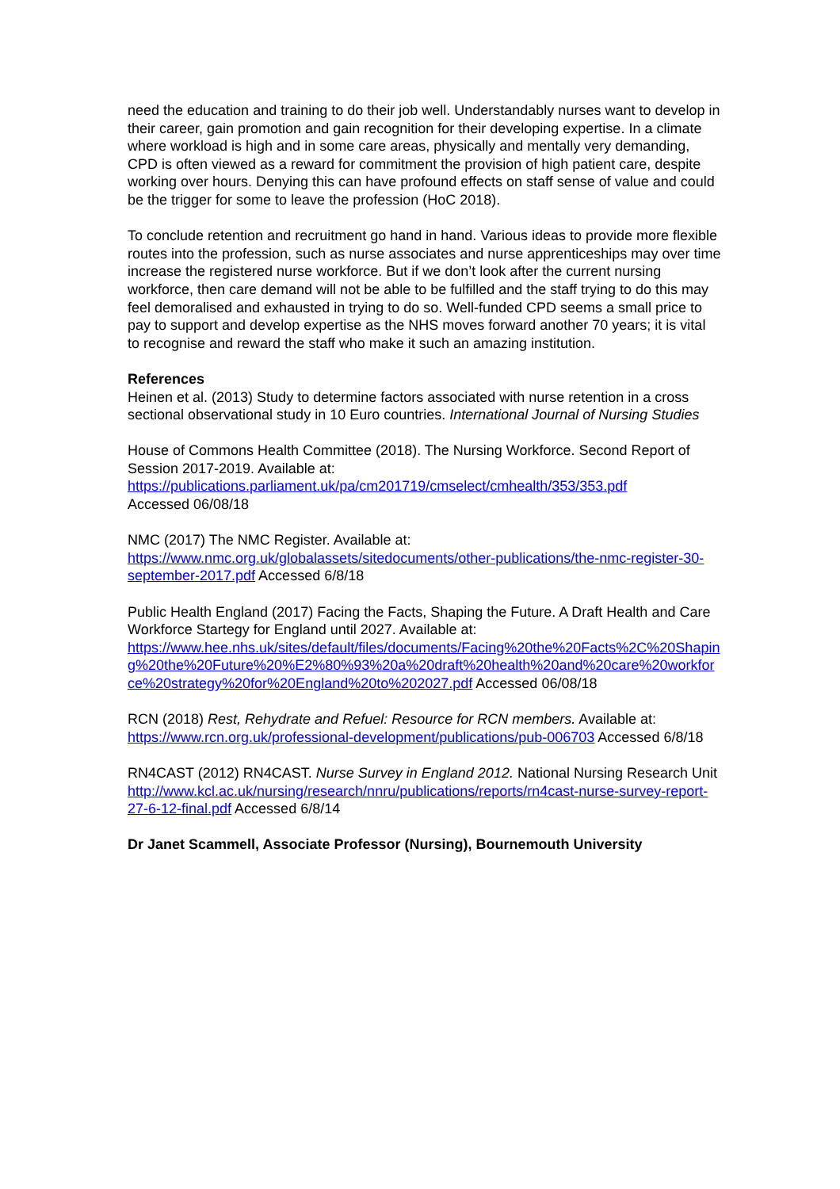need the education and training to do their job well. Understandably nurses want to develop in their career, gain promotion and gain recognition for their developing expertise. In a climate where workload is high and in some care areas, physically and mentally very demanding, CPD is often viewed as a reward for commitment the provision of high patient care, despite working over hours. Denying this can have profound effects on staff sense of value and could be the trigger for some to leave the profession (HoC 2018).
To conclude retention and recruitment go hand in hand. Various ideas to provide more flexible routes into the profession, such as nurse associates and nurse apprenticeships may over time increase the registered nurse workforce. But if we don’t look after the current nursing workforce, then care demand will not be able to be fulfilled and the staff trying to do this may feel demoralised and exhausted in trying to do so. Well-funded CPD seems a small price to pay to support and develop expertise as the NHS moves forward another 70 years; it is vital to recognise and reward the staff who make it such an amazing institution.
References
Heinen et al. (2013) Study to determine factors associated with nurse retention in a cross sectional observational study in 10 Euro countries. International Journal of Nursing Studies
House of Commons Health Committee (2018). The Nursing Workforce. Second Report of Session 2017-2019. Available at:
https://publications.parliament.uk/pa/cm201719/cmselect/cmhealth/353/353.pdf
Accessed 06/08/18
NMC (2017) The NMC Register. Available at:
https://www.nmc.org.uk/globalassets/sitedocuments/other-publications/the-nmc-register-30-september-2017.pdf Accessed 6/8/18
Public Health England (2017) Facing the Facts, Shaping the Future. A Draft Health and Care Workforce Startegy for England until 2027. Available at:
https://www.hee.nhs.uk/sites/default/files/documents/Facing%20the%20Facts%2C%20Shaping%20the%20Future%20%E2%80%93%20a%20draft%20health%20and%20care%20workforce%20strategy%20for%20England%20to%202027.pdf Accessed 06/08/18
RCN (2018) Rest, Rehydrate and Refuel: Resource for RCN members. Available at: https://www.rcn.org.uk/professional-development/publications/pub-006703 Accessed 6/8/18
RN4CAST (2012) RN4CAST. Nurse Survey in England 2012. National Nursing Research Unit
http://www.kcl.ac.uk/nursing/research/nnru/publications/reports/rn4cast-nurse-survey-report-27-6-12-final.pdf Accessed 6/8/14
Dr Janet Scammell, Associate Professor (Nursing), Bournemouth University